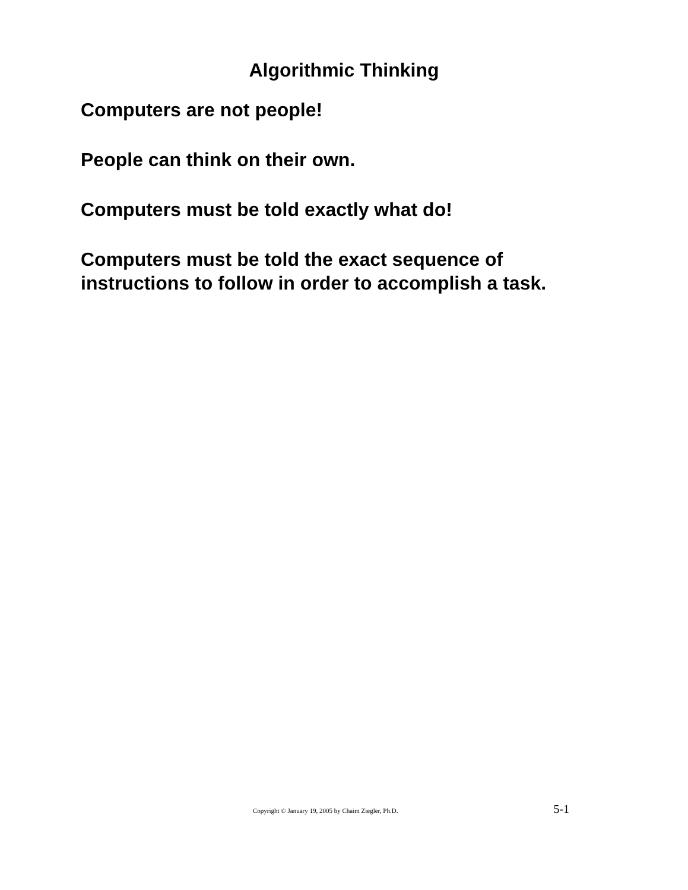Algorithmic Thinking
Computers are not people!
People can think on their own.
Computers must be told exactly what do!
Computers must be told the exact sequence of
instructions to follow in order to accomplish a task.
Copyright © January 19, 2005 by Chaim Ziegler, Ph.D. 5-1